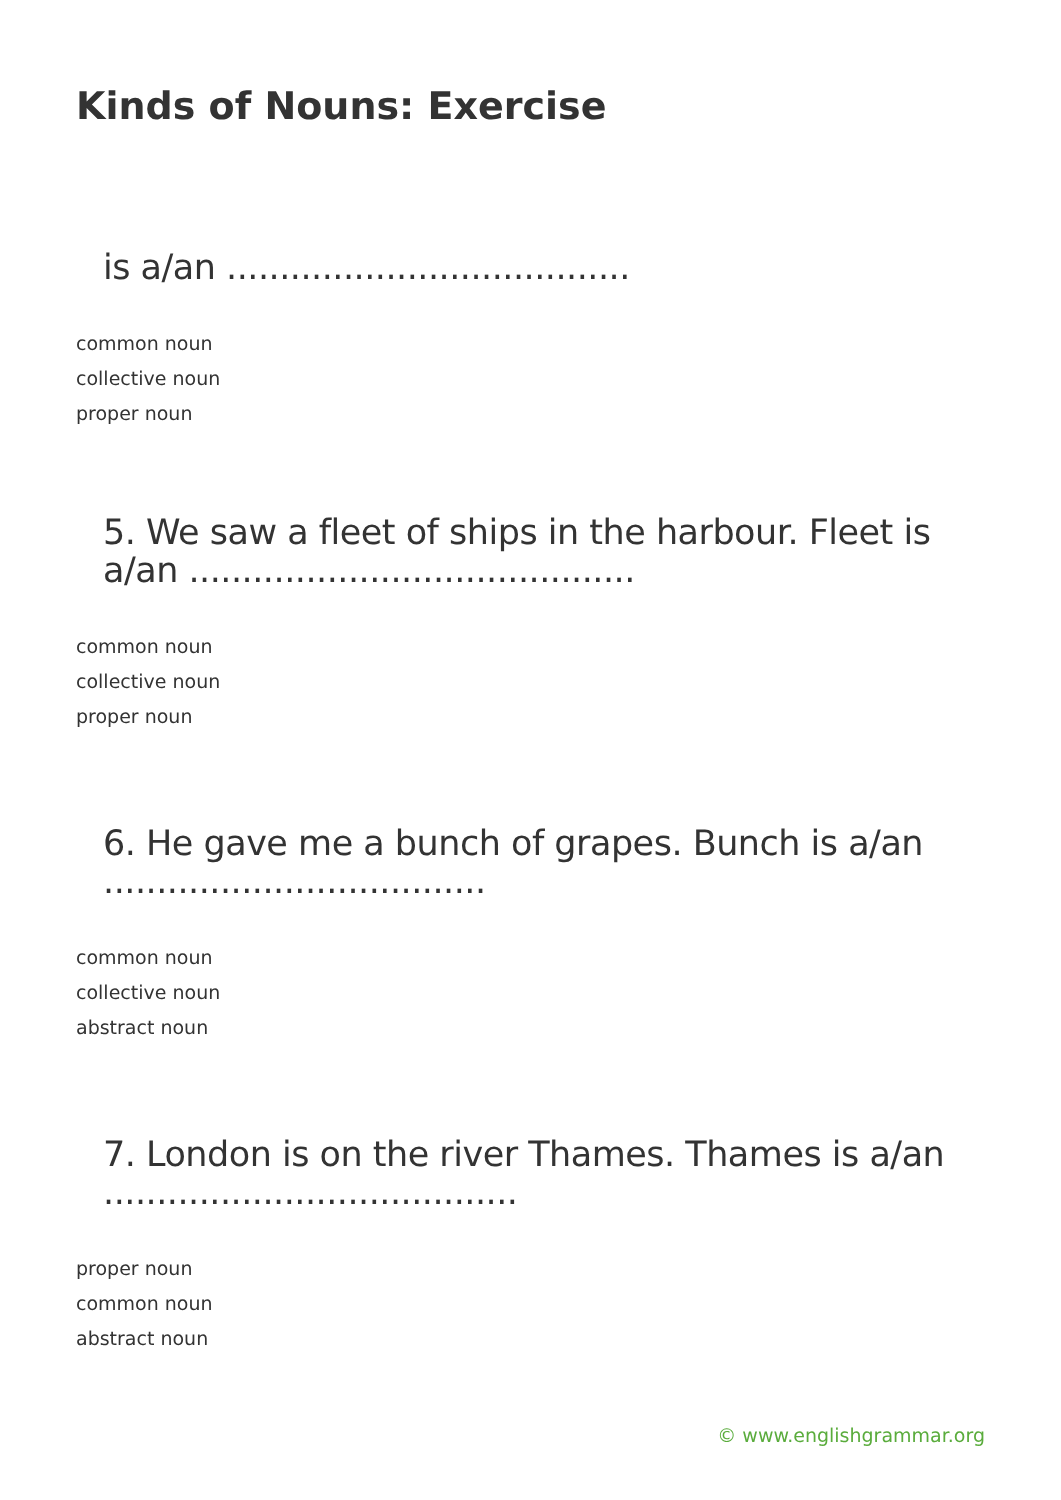Kinds of Nouns: Exercise
is a/an ......................................
common noun
collective noun
proper noun
5. We saw a fleet of ships in the harbour. Fleet is a/an ..........................................
common noun
collective noun
proper noun
6. He gave me a bunch of grapes. Bunch is a/an ....................................
common noun
collective noun
abstract noun
7. London is on the river Thames. Thames is a/an .......................................
proper noun
common noun
abstract noun
© www.englishgrammar.org